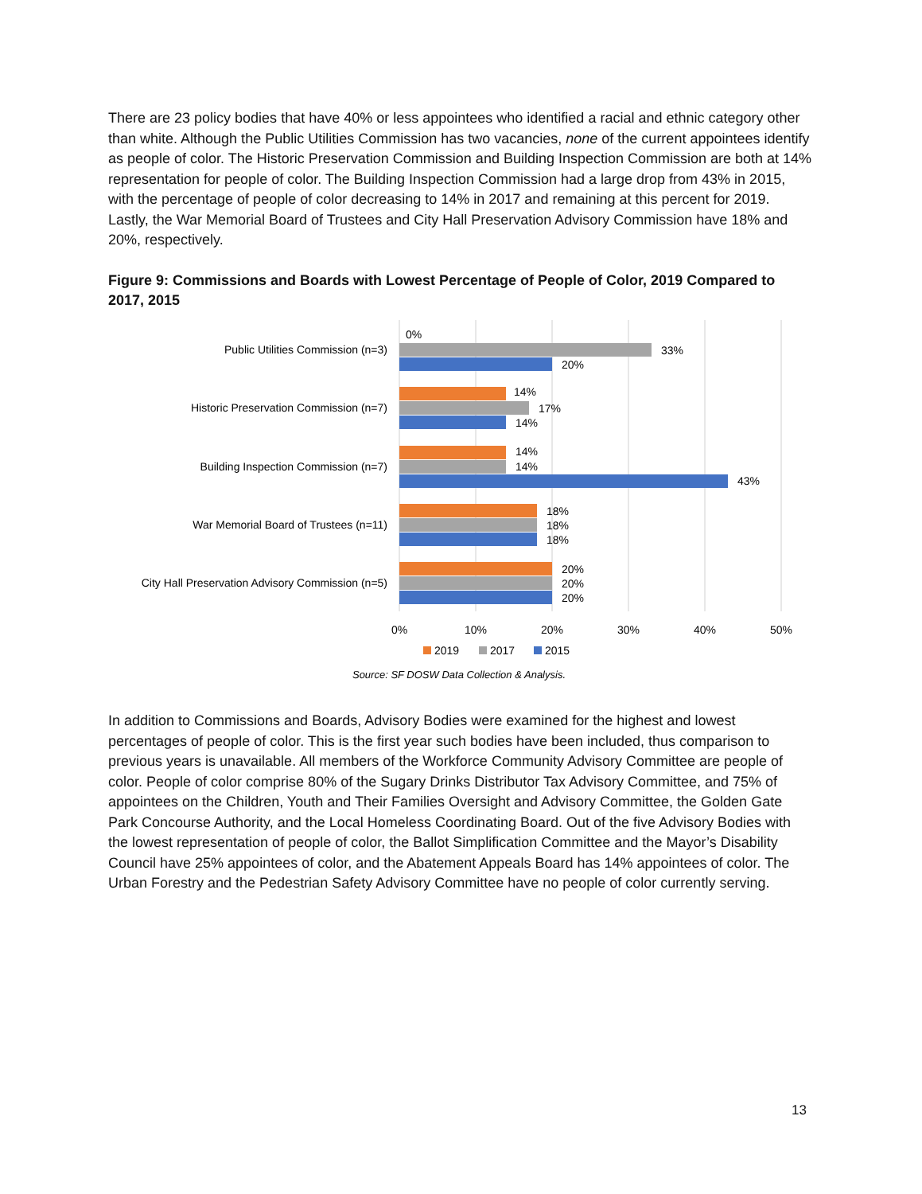There are 23 policy bodies that have 40% or less appointees who identified a racial and ethnic category other than white. Although the Public Utilities Commission has two vacancies, none of the current appointees identify as people of color. The Historic Preservation Commission and Building Inspection Commission are both at 14% representation for people of color. The Building Inspection Commission had a large drop from 43% in 2015, with the percentage of people of color decreasing to 14% in 2017 and remaining at this percent for 2019. Lastly, the War Memorial Board of Trustees and City Hall Preservation Advisory Commission have 18% and 20%, respectively.
Figure 9: Commissions and Boards with Lowest Percentage of People of Color, 2019 Compared to 2017, 2015
Public Utilities Commission (n=3)
Historic Preservation Commission (n=7)
Building Inspection Commission (n=7)
War Memorial Board of Trustees (n=11)
City Hall Preservation Advisory Commission (n=5)
0%
33%
20%
14%
17%
14%
14%
14%
43%
18%
18%
18%
20%
20%
20%
0%
10%
20%
30%
40%
50%
2019
2017
2015
Source: SF DOSW Data Collection & Analysis.
In addition to Commissions and Boards, Advisory Bodies were examined for the highest and lowest percentages of people of color. This is the first year such bodies have been included, thus comparison to previous years is unavailable. All members of the Workforce Community Advisory Committee are people of color. People of color comprise 80% of the Sugary Drinks Distributor Tax Advisory Committee, and 75% of appointees on the Children, Youth and Their Families Oversight and Advisory Committee, the Golden Gate Park Concourse Authority, and the Local Homeless Coordinating Board. Out of the five Advisory Bodies with the lowest representation of people of color, the Ballot Simplification Committee and the Mayor’s Disability Council have 25% appointees of color, and the Abatement Appeals Board has 14% appointees of color. The Urban Forestry and the Pedestrian Safety Advisory Committee have no people of color currently serving.
13